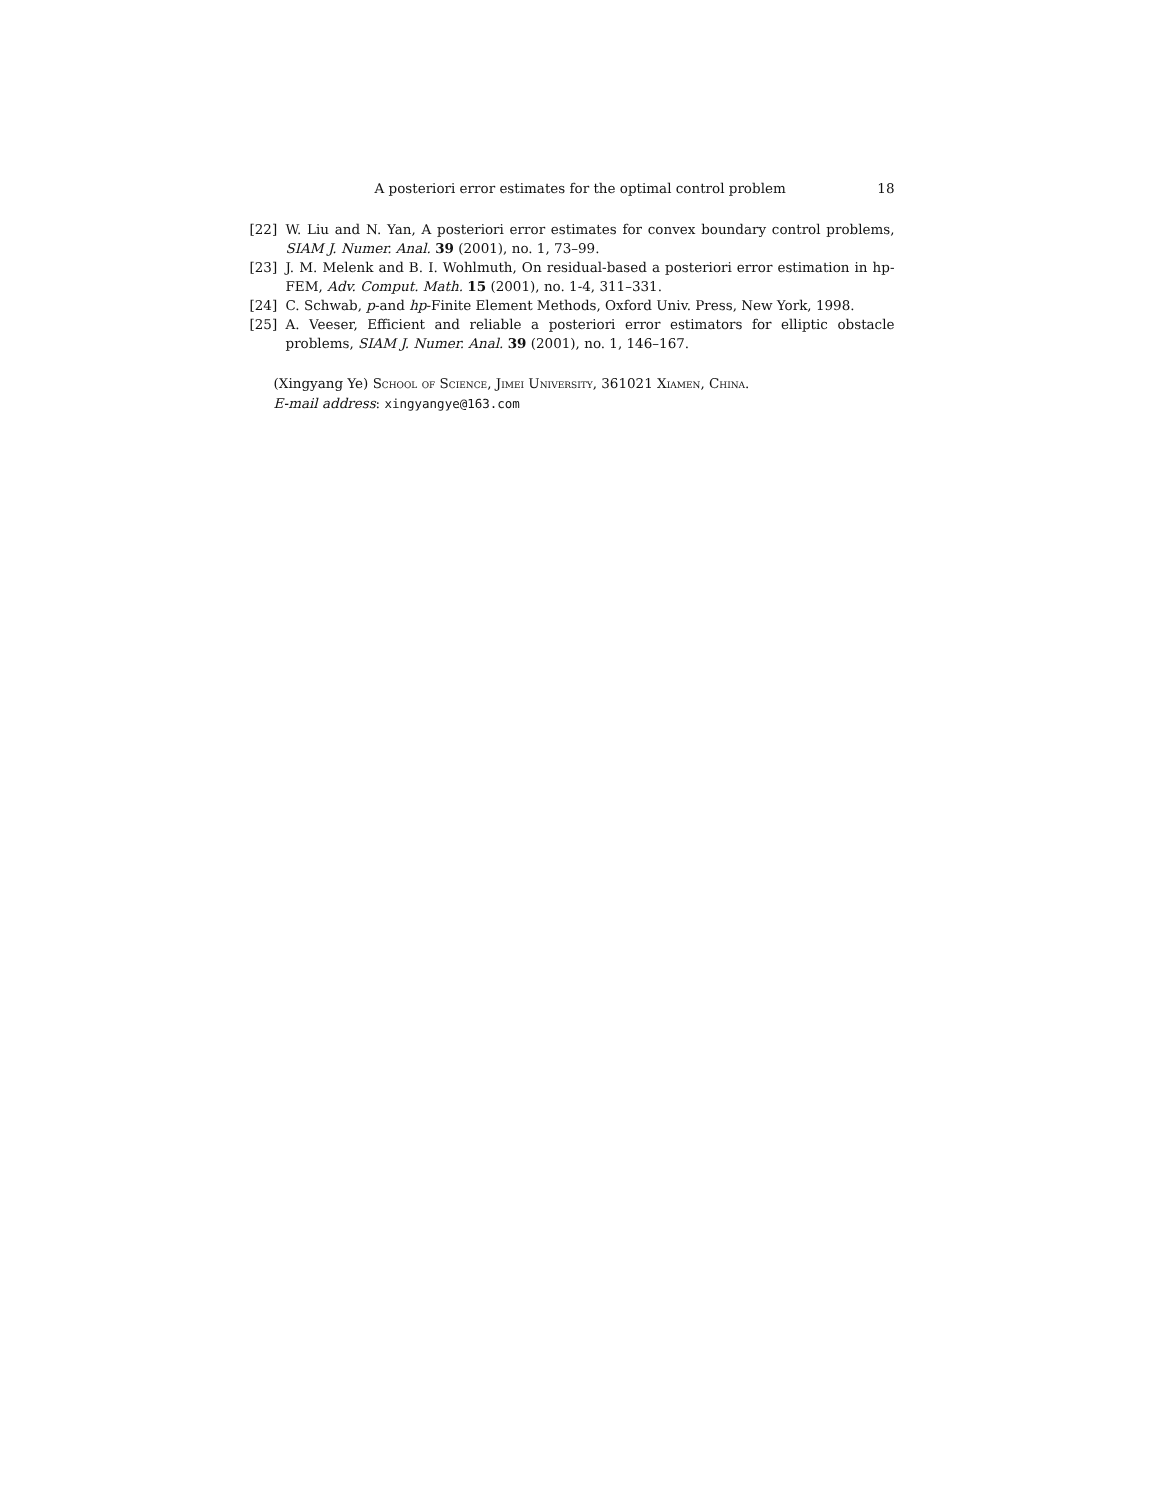A posteriori error estimates for the optimal control problem 18
[22] W. Liu and N. Yan, A posteriori error estimates for convex boundary control problems, SIAM J. Numer. Anal. 39 (2001), no. 1, 73–99.
[23] J. M. Melenk and B. I. Wohlmuth, On residual-based a posteriori error estimation in hp-FEM, Adv. Comput. Math. 15 (2001), no. 1-4, 311–331.
[24] C. Schwab, p-and hp-Finite Element Methods, Oxford Univ. Press, New York, 1998.
[25] A. Veeser, Efficient and reliable a posteriori error estimators for elliptic obstacle problems, SIAM J. Numer. Anal. 39 (2001), no. 1, 146–167.
(Xingyang Ye) School of Science, Jimei University, 361021 Xiamen, China.
E-mail address: xingyangye@163.com